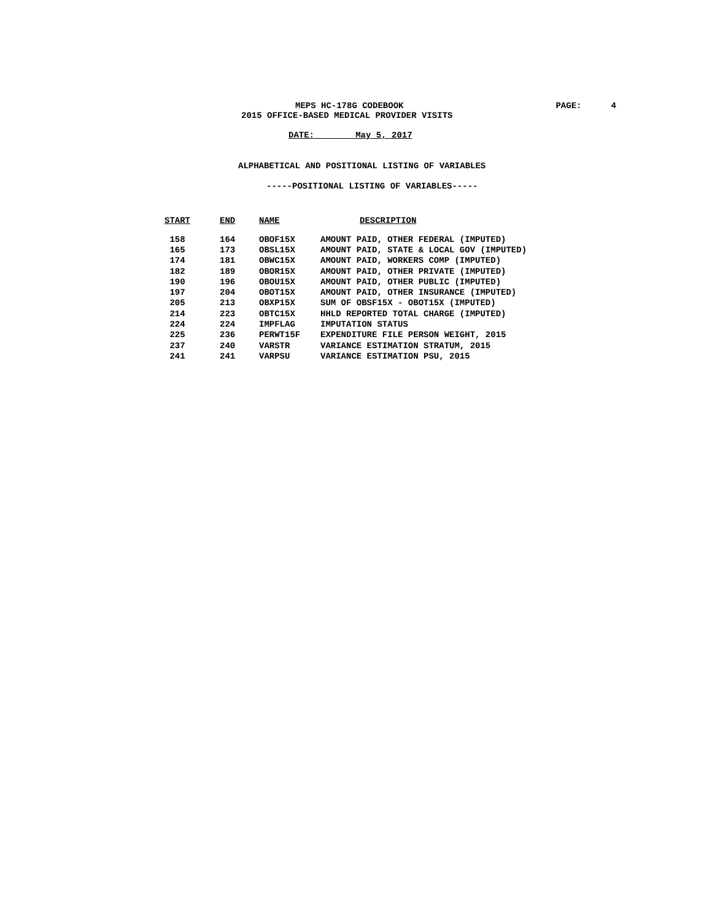MEPS HC-178G CODEBOOK PAGE: 4
2015 OFFICE-BASED MEDICAL PROVIDER VISITS
DATE: May 5, 2017
ALPHABETICAL AND POSITIONAL LISTING OF VARIABLES
-----POSITIONAL LISTING OF VARIABLES-----
| START | END | NAME | DESCRIPTION |
| --- | --- | --- | --- |
| 158 | 164 | OBOF15X | AMOUNT PAID, OTHER FEDERAL (IMPUTED) |
| 165 | 173 | OBSL15X | AMOUNT PAID, STATE & LOCAL GOV (IMPUTED) |
| 174 | 181 | OBWC15X | AMOUNT PAID, WORKERS COMP (IMPUTED) |
| 182 | 189 | OBOR15X | AMOUNT PAID, OTHER PRIVATE (IMPUTED) |
| 190 | 196 | OBOU15X | AMOUNT PAID, OTHER PUBLIC (IMPUTED) |
| 197 | 204 | OBOT15X | AMOUNT PAID, OTHER INSURANCE (IMPUTED) |
| 205 | 213 | OBXP15X | SUM OF OBSF15X - OBOT15X (IMPUTED) |
| 214 | 223 | OBTC15X | HHLD REPORTED TOTAL CHARGE (IMPUTED) |
| 224 | 224 | IMPFLAG | IMPUTATION STATUS |
| 225 | 236 | PERWT15F | EXPENDITURE FILE PERSON WEIGHT, 2015 |
| 237 | 240 | VARSTR | VARIANCE ESTIMATION STRATUM, 2015 |
| 241 | 241 | VARPSU | VARIANCE ESTIMATION PSU, 2015 |